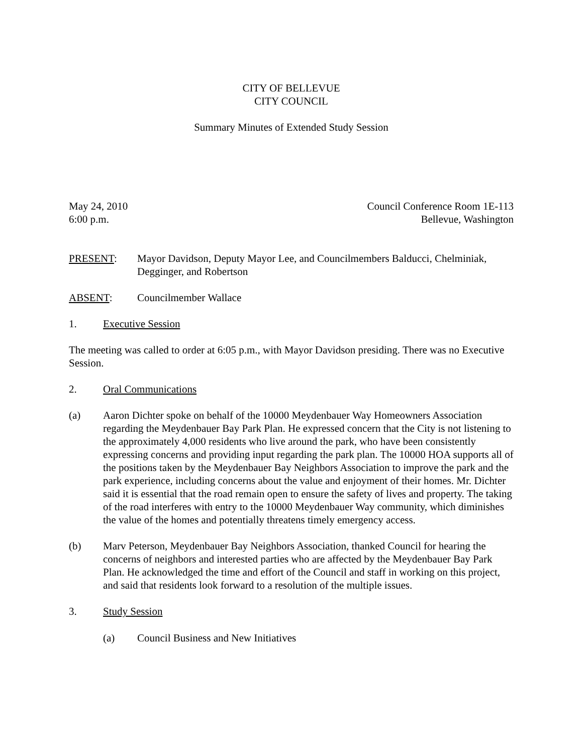CITY OF BELLEVUE
CITY COUNCIL
Summary Minutes of Extended Study Session
May 24, 2010
6:00 p.m.
Council Conference Room 1E-113
Bellevue, Washington
PRESENT: Mayor Davidson, Deputy Mayor Lee, and Councilmembers Balducci, Chelminiak, Degginger, and Robertson
ABSENT: Councilmember Wallace
1. Executive Session
The meeting was called to order at 6:05 p.m., with Mayor Davidson presiding. There was no Executive Session.
2. Oral Communications
(a) Aaron Dichter spoke on behalf of the 10000 Meydenbauer Way Homeowners Association regarding the Meydenbauer Bay Park Plan. He expressed concern that the City is not listening to the approximately 4,000 residents who live around the park, who have been consistently expressing concerns and providing input regarding the park plan. The 10000 HOA supports all of the positions taken by the Meydenbauer Bay Neighbors Association to improve the park and the park experience, including concerns about the value and enjoyment of their homes. Mr. Dichter said it is essential that the road remain open to ensure the safety of lives and property. The taking of the road interferes with entry to the 10000 Meydenbauer Way community, which diminishes the value of the homes and potentially threatens timely emergency access.
(b) Marv Peterson, Meydenbauer Bay Neighbors Association, thanked Council for hearing the concerns of neighbors and interested parties who are affected by the Meydenbauer Bay Park Plan. He acknowledged the time and effort of the Council and staff in working on this project, and said that residents look forward to a resolution of the multiple issues.
3. Study Session
(a) Council Business and New Initiatives